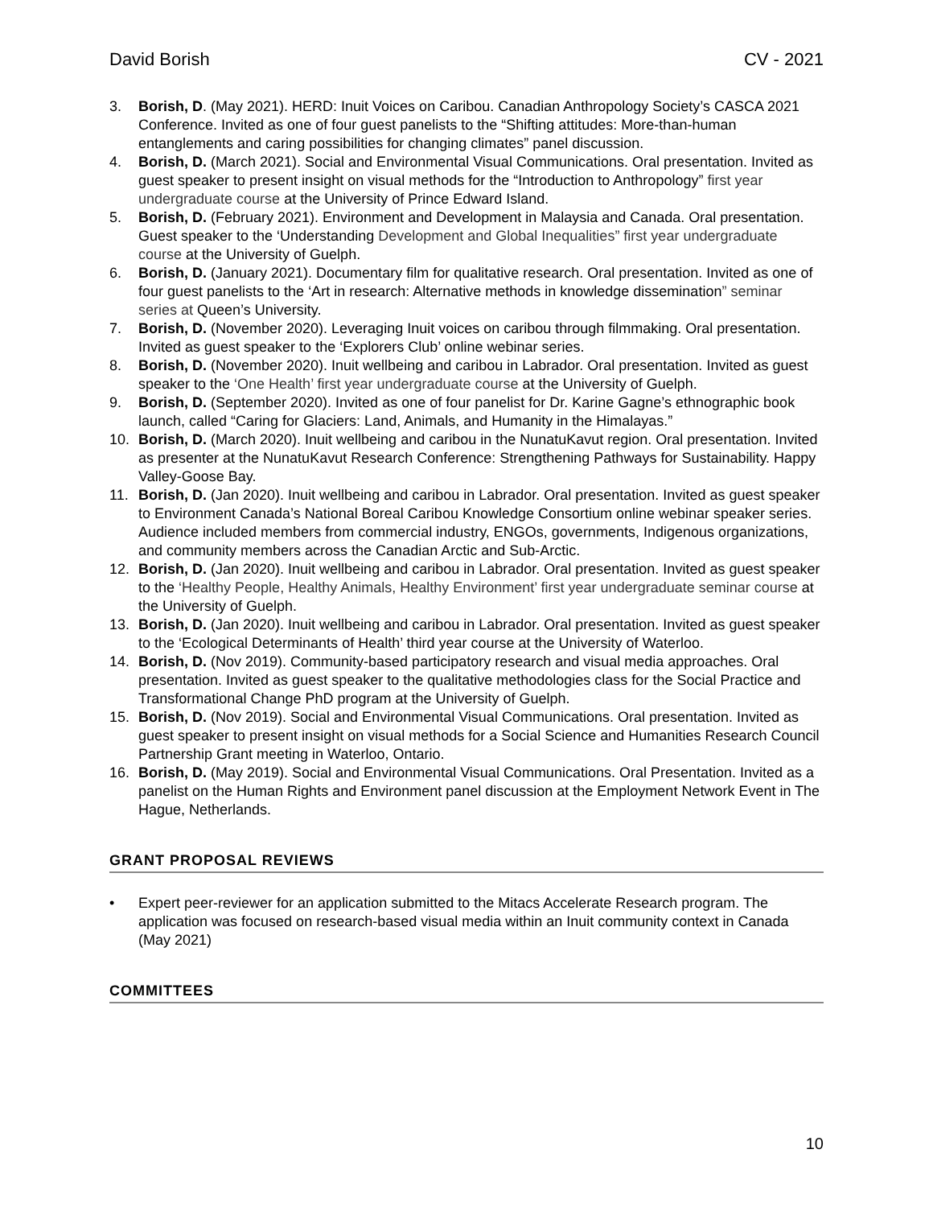David Borish CV - 2021
3. Borish, D. (May 2021). HERD: Inuit Voices on Caribou. Canadian Anthropology Society’s CASCA 2021 Conference. Invited as one of four guest panelists to the “Shifting attitudes: More-than-human entanglements and caring possibilities for changing climates” panel discussion.
4. Borish, D. (March 2021). Social and Environmental Visual Communications. Oral presentation. Invited as guest speaker to present insight on visual methods for the “Introduction to Anthropology” first year undergraduate course at the University of Prince Edward Island.
5. Borish, D. (February 2021). Environment and Development in Malaysia and Canada. Oral presentation. Guest speaker to the ‘Understanding Development and Global Inequalities” first year undergraduate course at the University of Guelph.
6. Borish, D. (January 2021). Documentary film for qualitative research. Oral presentation. Invited as one of four guest panelists to the ‘Art in research: Alternative methods in knowledge dissemination” seminar series at Queen’s University.
7. Borish, D. (November 2020). Leveraging Inuit voices on caribou through filmmaking. Oral presentation. Invited as guest speaker to the ‘Explorers Club’ online webinar series.
8. Borish, D. (November 2020). Inuit wellbeing and caribou in Labrador. Oral presentation. Invited as guest speaker to the ‘One Health’ first year undergraduate course at the University of Guelph.
9. Borish, D. (September 2020). Invited as one of four panelist for Dr. Karine Gagne’s ethnographic book launch, called “Caring for Glaciers: Land, Animals, and Humanity in the Himalayas.”
10. Borish, D. (March 2020). Inuit wellbeing and caribou in the NunatuKavut region. Oral presentation. Invited as presenter at the NunatuKavut Research Conference: Strengthening Pathways for Sustainability. Happy Valley-Goose Bay.
11. Borish, D. (Jan 2020). Inuit wellbeing and caribou in Labrador. Oral presentation. Invited as guest speaker to Environment Canada’s National Boreal Caribou Knowledge Consortium online webinar speaker series. Audience included members from commercial industry, ENGOs, governments, Indigenous organizations, and community members across the Canadian Arctic and Sub-Arctic.
12. Borish, D. (Jan 2020). Inuit wellbeing and caribou in Labrador. Oral presentation. Invited as guest speaker to the ‘Healthy People, Healthy Animals, Healthy Environment’ first year undergraduate seminar course at the University of Guelph.
13. Borish, D. (Jan 2020). Inuit wellbeing and caribou in Labrador. Oral presentation. Invited as guest speaker to the ‘Ecological Determinants of Health’ third year course at the University of Waterloo.
14. Borish, D. (Nov 2019). Community-based participatory research and visual media approaches. Oral presentation. Invited as guest speaker to the qualitative methodologies class for the Social Practice and Transformational Change PhD program at the University of Guelph.
15. Borish, D. (Nov 2019). Social and Environmental Visual Communications. Oral presentation. Invited as guest speaker to present insight on visual methods for a Social Science and Humanities Research Council Partnership Grant meeting in Waterloo, Ontario.
16. Borish, D. (May 2019). Social and Environmental Visual Communications. Oral Presentation. Invited as a panelist on the Human Rights and Environment panel discussion at the Employment Network Event in The Hague, Netherlands.
GRANT PROPOSAL REVIEWS
• Expert peer-reviewer for an application submitted to the Mitacs Accelerate Research program. The application was focused on research-based visual media within an Inuit community context in Canada (May 2021)
COMMITTEES
10